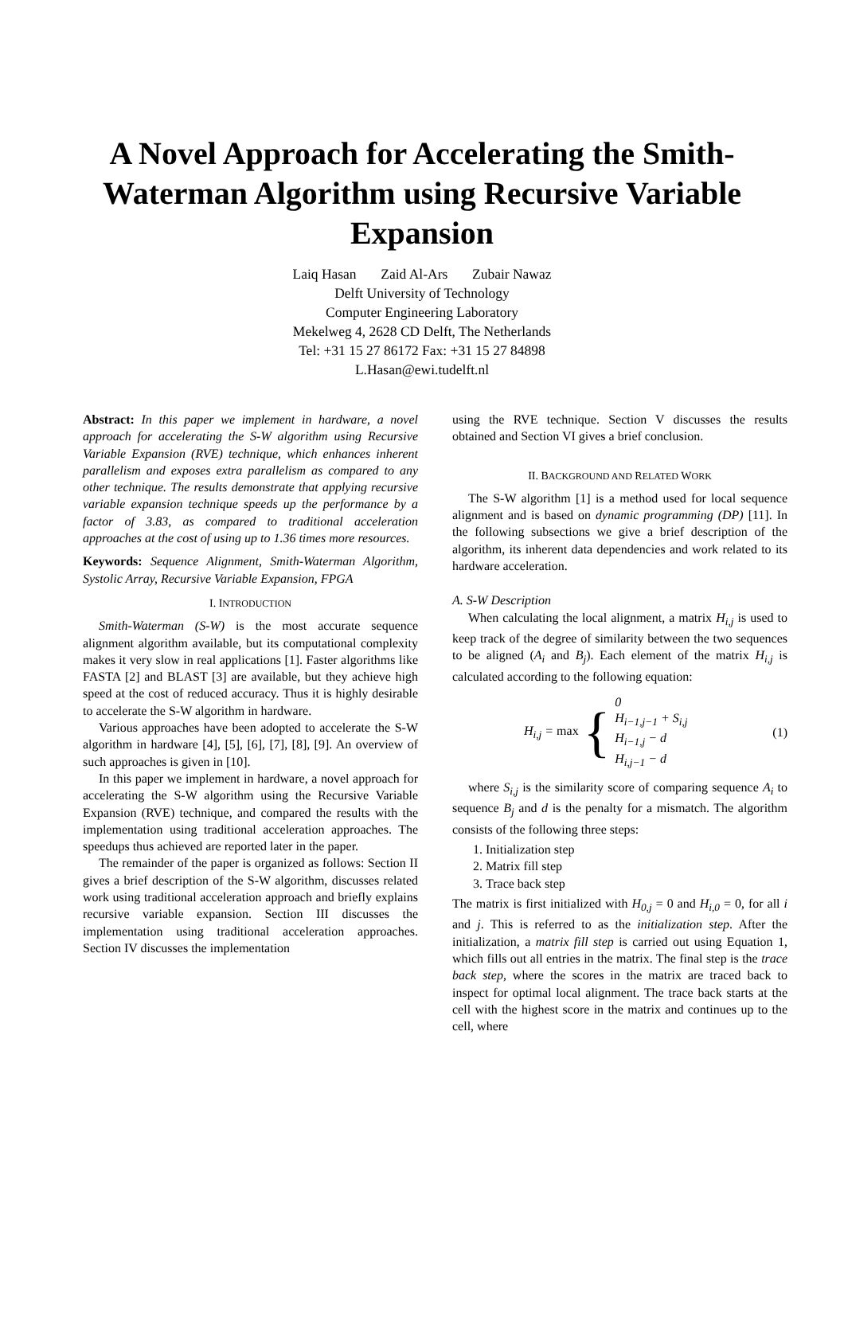A Novel Approach for Accelerating the Smith-Waterman Algorithm using Recursive Variable Expansion
Laiq Hasan Zaid Al-Ars Zubair Nawaz
Delft University of Technology
Computer Engineering Laboratory
Mekelweg 4, 2628 CD Delft, The Netherlands
Tel: +31 15 27 86172 Fax: +31 15 27 84898
L.Hasan@ewi.tudelft.nl
Abstract: In this paper we implement in hardware, a novel approach for accelerating the S-W algorithm using Recursive Variable Expansion (RVE) technique, which enhances inherent parallelism and exposes extra parallelism as compared to any other technique. The results demonstrate that applying recursive variable expansion technique speeds up the performance by a factor of 3.83, as compared to traditional acceleration approaches at the cost of using up to 1.36 times more resources.
Keywords: Sequence Alignment, Smith-Waterman Algorithm, Systolic Array, Recursive Variable Expansion, FPGA
I. INTRODUCTION
Smith-Waterman (S-W) is the most accurate sequence alignment algorithm available, but its computational complexity makes it very slow in real applications [1]. Faster algorithms like FASTA [2] and BLAST [3] are available, but they achieve high speed at the cost of reduced accuracy. Thus it is highly desirable to accelerate the S-W algorithm in hardware.
Various approaches have been adopted to accelerate the S-W algorithm in hardware [4], [5], [6], [7], [8], [9]. An overview of such approaches is given in [10].
In this paper we implement in hardware, a novel approach for accelerating the S-W algorithm using the Recursive Variable Expansion (RVE) technique, and compared the results with the implementation using traditional acceleration approaches. The speedups thus achieved are reported later in the paper.
The remainder of the paper is organized as follows: Section II gives a brief description of the S-W algorithm, discusses related work using traditional acceleration approach and briefly explains recursive variable expansion. Section III discusses the implementation using traditional acceleration approaches. Section IV discusses the implementation
using the RVE technique. Section V discusses the results obtained and Section VI gives a brief conclusion.
II. BACKGROUND AND RELATED WORK
The S-W algorithm [1] is a method used for local sequence alignment and is based on dynamic programming (DP) [11]. In the following subsections we give a brief description of the algorithm, its inherent data dependencies and work related to its hardware acceleration.
A. S-W Description
When calculating the local alignment, a matrix H<sub>i,j</sub> is used to keep track of the degree of similarity between the two sequences to be aligned (A<sub>i</sub> and B<sub>j</sub>). Each element of the matrix H<sub>i,j</sub> is calculated according to the following equation:
H<sub>i,j</sub> = max { 0
H<sub>i−1,j−1</sub> + S<sub>i,j</sub>
H<sub>i−1,j</sub> − d
H<sub>i,j−1</sub> − d (1)
where S<sub>i,j</sub> is the similarity score of comparing sequence A<sub>i</sub> to sequence B<sub>j</sub> and d is the penalty for a mismatch. The algorithm consists of the following three steps:
1. Initialization step
2. Matrix fill step
3. Trace back step
The matrix is first initialized with H<sub>0,j</sub> = 0 and H<sub>i,0</sub> = 0, for all i and j. This is referred to as the initialization step. After the initialization, a matrix fill step is carried out using Equation 1, which fills out all entries in the matrix. The final step is the trace back step, where the scores in the matrix are traced back to inspect for optimal local alignment. The trace back starts at the cell with the highest score in the matrix and continues up to the cell, where